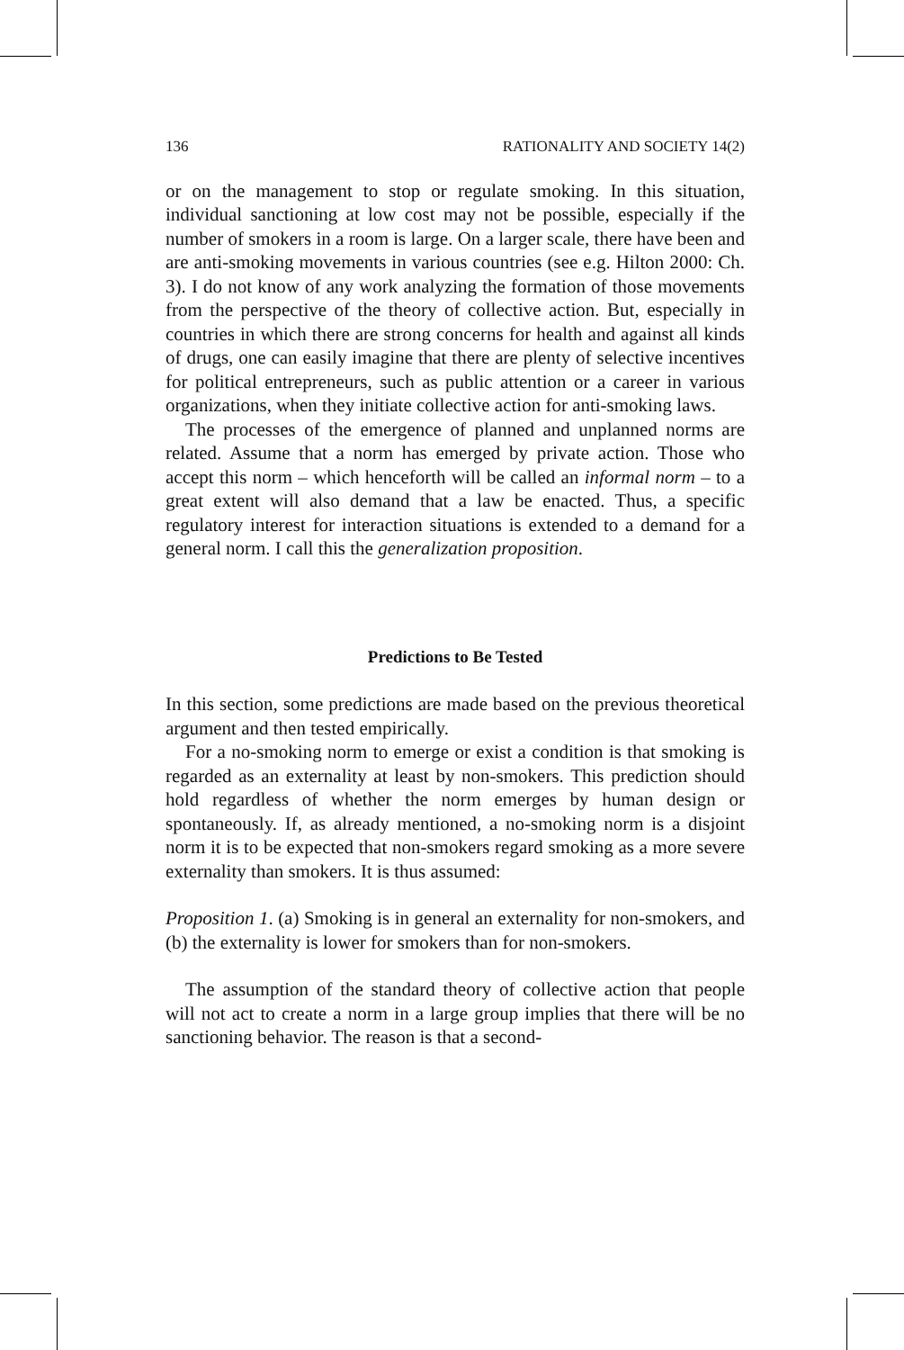136 RATIONALITY AND SOCIETY 14(2)
or on the management to stop or regulate smoking. In this situation, individual sanctioning at low cost may not be possible, especially if the number of smokers in a room is large. On a larger scale, there have been and are anti-smoking movements in various countries (see e.g. Hilton 2000: Ch. 3). I do not know of any work analyzing the formation of those movements from the perspective of the theory of collective action. But, especially in countries in which there are strong concerns for health and against all kinds of drugs, one can easily imagine that there are plenty of selective incentives for political entrepreneurs, such as public attention or a career in various organizations, when they initiate collective action for anti-smoking laws.
The processes of the emergence of planned and unplanned norms are related. Assume that a norm has emerged by private action. Those who accept this norm – which henceforth will be called an informal norm – to a great extent will also demand that a law be enacted. Thus, a specific regulatory interest for interaction situations is extended to a demand for a general norm. I call this the generalization proposition.
Predictions to Be Tested
In this section, some predictions are made based on the previous theoretical argument and then tested empirically.
For a no-smoking norm to emerge or exist a condition is that smoking is regarded as an externality at least by non-smokers. This prediction should hold regardless of whether the norm emerges by human design or spontaneously. If, as already mentioned, a no-smoking norm is a disjoint norm it is to be expected that non-smokers regard smoking as a more severe externality than smokers. It is thus assumed:
Proposition 1. (a) Smoking is in general an externality for non-smokers, and (b) the externality is lower for smokers than for non-smokers.
The assumption of the standard theory of collective action that people will not act to create a norm in a large group implies that there will be no sanctioning behavior. The reason is that a second-